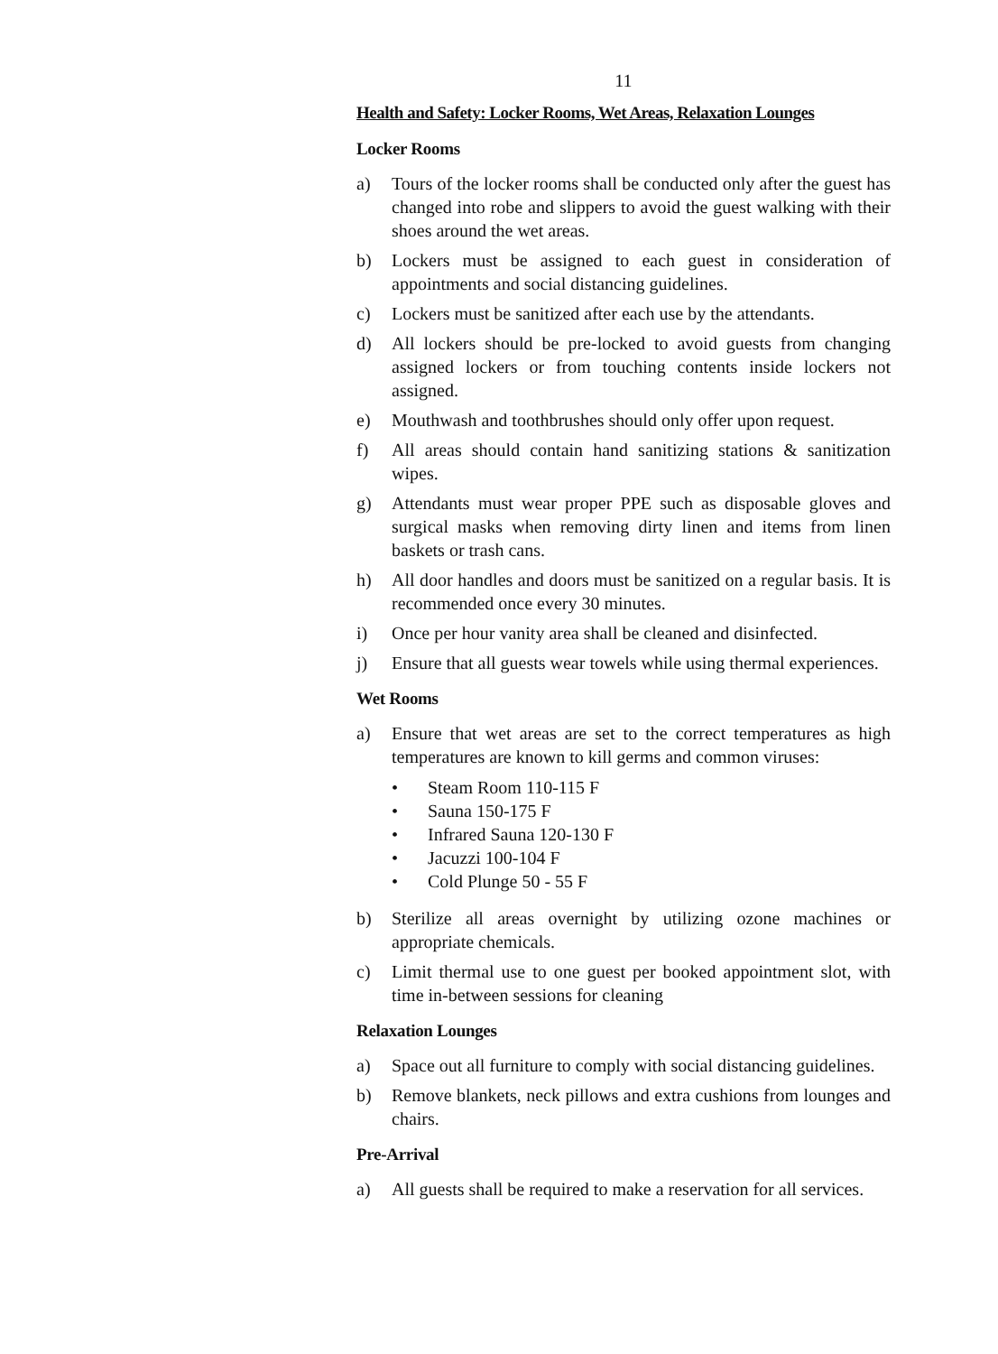11
Health and Safety: Locker Rooms, Wet Areas, Relaxation Lounges
Locker Rooms
a) Tours of the locker rooms shall be conducted only after the guest has changed into robe and slippers to avoid the guest walking with their shoes around the wet areas.
b) Lockers must be assigned to each guest in consideration of appointments and social distancing guidelines.
c) Lockers must be sanitized after each use by the attendants.
d) All lockers should be pre-locked to avoid guests from changing assigned lockers or from touching contents inside lockers not assigned.
e) Mouthwash and toothbrushes should only offer upon request.
f) All areas should contain hand sanitizing stations & sanitization wipes.
g) Attendants must wear proper PPE such as disposable gloves and surgical masks when removing dirty linen and items from linen baskets or trash cans.
h) All door handles and doors must be sanitized on a regular basis. It is recommended once every 30 minutes.
i) Once per hour vanity area shall be cleaned and disinfected.
j) Ensure that all guests wear towels while using thermal experiences.
Wet Rooms
a) Ensure that wet areas are set to the correct temperatures as high temperatures are known to kill germs and common viruses:
• Steam Room 110-115 F
• Sauna 150-175 F
• Infrared Sauna 120-130 F
• Jacuzzi 100-104 F
• Cold Plunge 50 - 55 F
b) Sterilize all areas overnight by utilizing ozone machines or appropriate chemicals.
c) Limit thermal use to one guest per booked appointment slot, with time in-between sessions for cleaning
Relaxation Lounges
a) Space out all furniture to comply with social distancing guidelines.
b) Remove blankets, neck pillows and extra cushions from lounges and chairs.
Pre-Arrival
a) All guests shall be required to make a reservation for all services.